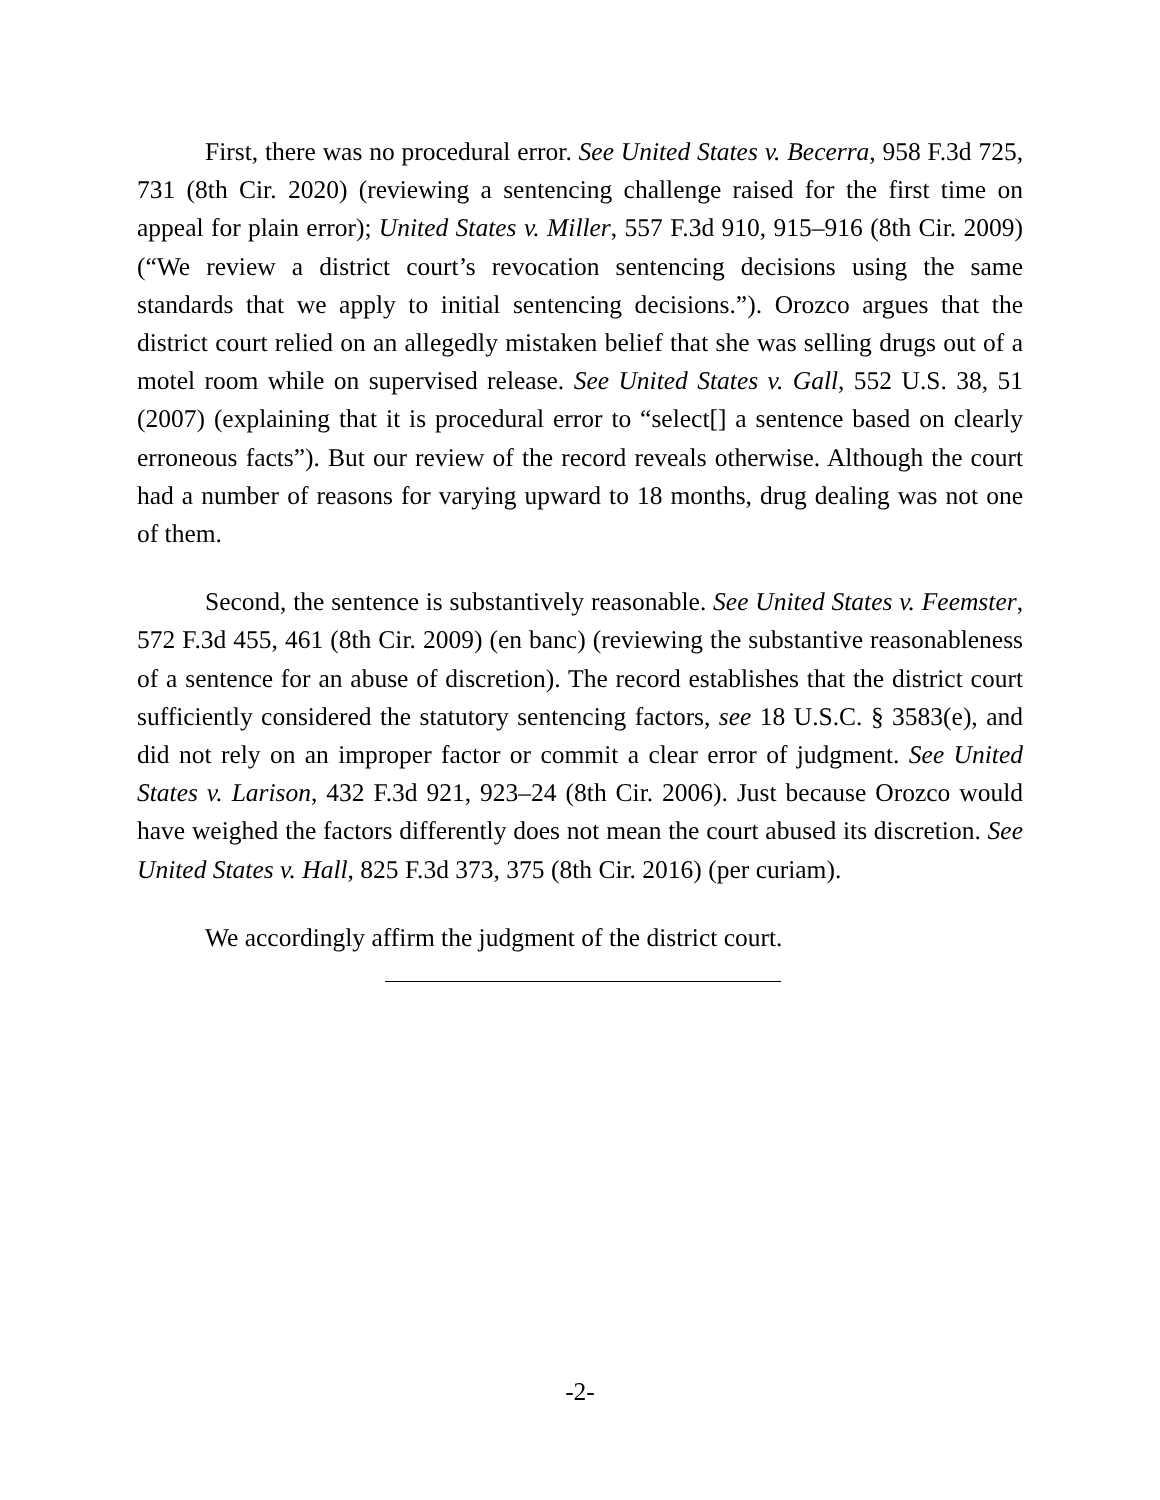First, there was no procedural error. See United States v. Becerra, 958 F.3d 725, 731 (8th Cir. 2020) (reviewing a sentencing challenge raised for the first time on appeal for plain error); United States v. Miller, 557 F.3d 910, 915–916 (8th Cir. 2009) (“We review a district court’s revocation sentencing decisions using the same standards that we apply to initial sentencing decisions.”). Orozco argues that the district court relied on an allegedly mistaken belief that she was selling drugs out of a motel room while on supervised release. See United States v. Gall, 552 U.S. 38, 51 (2007) (explaining that it is procedural error to “select[] a sentence based on clearly erroneous facts”). But our review of the record reveals otherwise. Although the court had a number of reasons for varying upward to 18 months, drug dealing was not one of them.
Second, the sentence is substantively reasonable. See United States v. Feemster, 572 F.3d 455, 461 (8th Cir. 2009) (en banc) (reviewing the substantive reasonableness of a sentence for an abuse of discretion). The record establishes that the district court sufficiently considered the statutory sentencing factors, see 18 U.S.C. § 3583(e), and did not rely on an improper factor or commit a clear error of judgment. See United States v. Larison, 432 F.3d 921, 923–24 (8th Cir. 2006). Just because Orozco would have weighed the factors differently does not mean the court abused its discretion. See United States v. Hall, 825 F.3d 373, 375 (8th Cir. 2016) (per curiam).
We accordingly affirm the judgment of the district court.
-2-